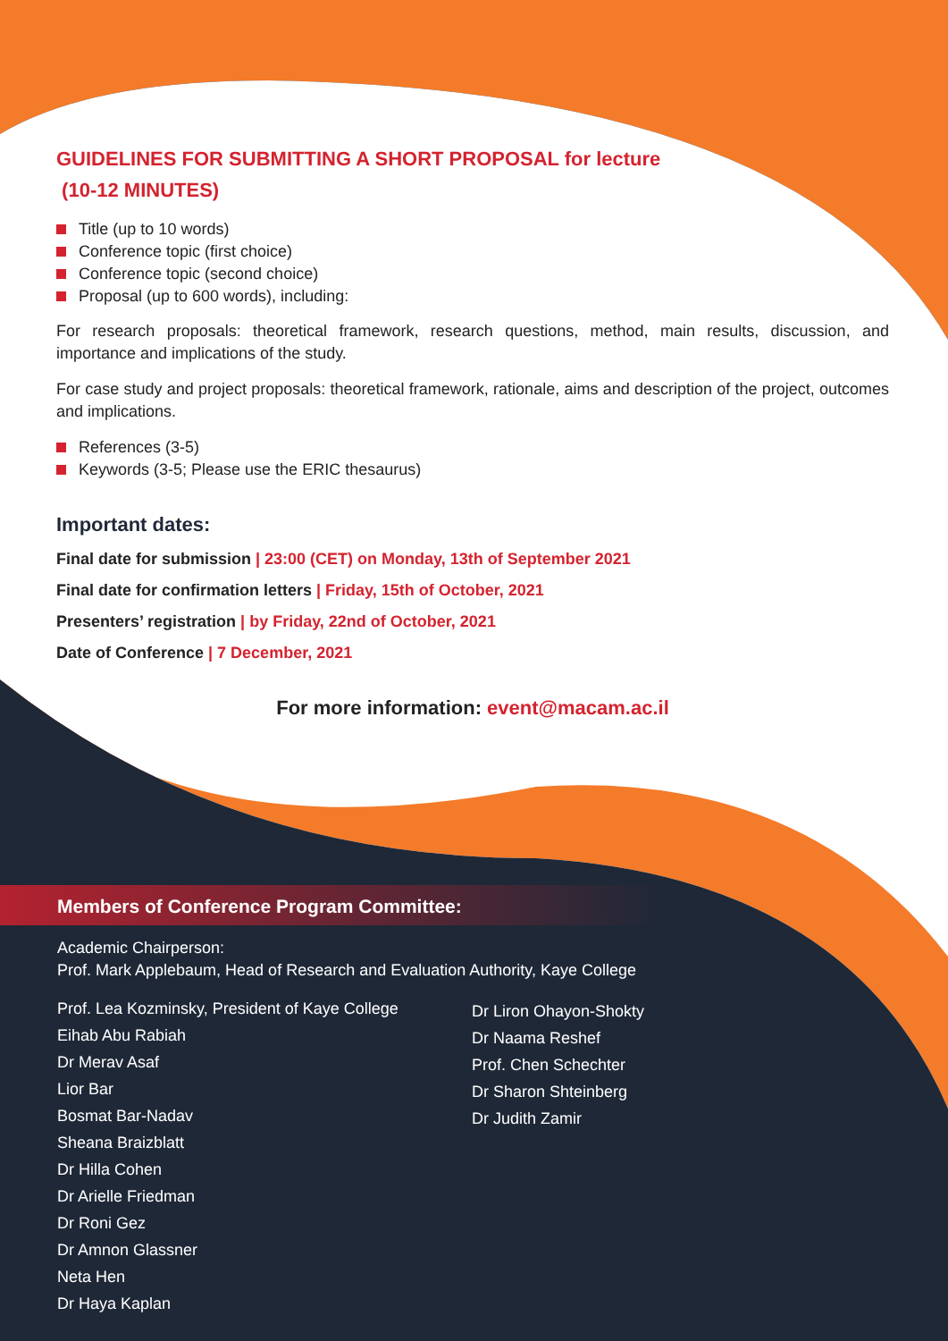GUIDELINES FOR SUBMITTING A SHORT PROPOSAL for lecture
(10-12 MINUTES)
Title (up to 10 words)
Conference topic (first choice)
Conference topic (second choice)
Proposal (up to 600 words), including:
For research proposals: theoretical framework, research questions, method, main results, discussion, and importance and implications of the study.
For case study and project proposals: theoretical framework, rationale, aims and description of the project, outcomes and implications.
References (3-5)
Keywords (3-5; Please use the ERIC thesaurus)
Important dates:
Final date for submission | 23:00 (CET) on Monday, 13th of September 2021
Final date for confirmation letters | Friday, 15th of October, 2021
Presenters’ registration | by Friday, 22nd of October, 2021
Date of Conference | 7 December, 2021
For more information: event@macam.ac.il
Members of Conference Program Committee:
Academic Chairperson:
Prof. Mark Applebaum, Head of Research and Evaluation Authority, Kaye College
Prof. Lea Kozminsky, President of Kaye College
Eihab Abu Rabiah
Dr Merav Asaf
Lior Bar
Bosmat Bar-Nadav
Sheana Braizblatt
Dr Hilla Cohen
Dr Arielle Friedman
Dr Roni Gez
Dr Amnon Glassner
Neta Hen
Dr Haya Kaplan
Dr Liron Ohayon-Shokty
Dr Naama Reshef
Prof. Chen Schechter
Dr Sharon Shteinberg
Dr Judith Zamir